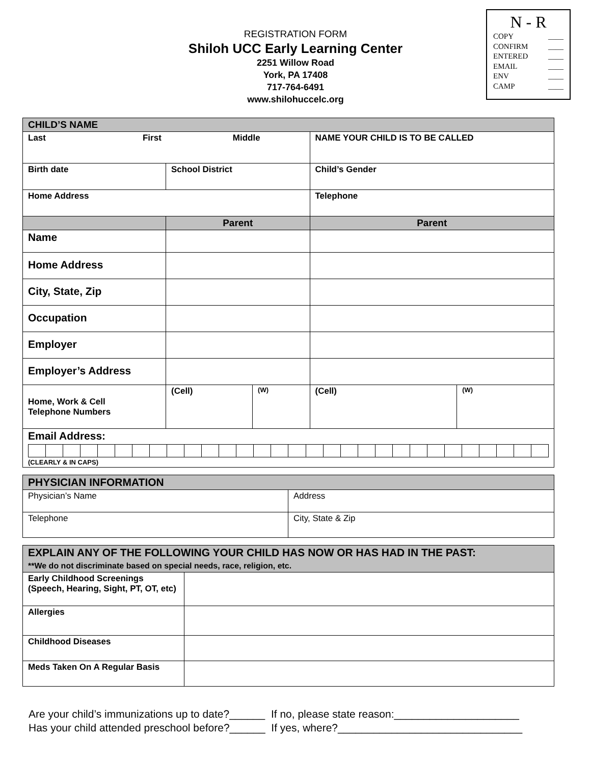REGISTRATION FORM
Shiloh UCC Early Learning Center
2251 Willow Road
York, PA 17408
717-764-6491
www.shilohuccelc.org
N - R
COPY ____
CONFIRM ____
ENTERED ____
EMAIL ____
ENV ____
CAMP ____
| CHILD’S NAME | | | | |
| Last First Middle | | | NAME YOUR CHILD IS TO BE CALLED | |
| Birth date | School District | | Child’s Gender | |
| Home Address | | | Telephone | |
| | Parent | | Parent | |
| Name | | | | |
| Home Address | | | | |
| City, State, Zip | | | | |
| Occupation | | | | |
| Employer | | | | |
| Employer’s Address | | | | |
| Home, Work & Cell Telephone Numbers | (Cell) | (W) | (Cell) | (W) |
| Email Address: (CLEARLY & IN CAPS) | | | | |
| PHYSICIAN INFORMATION | |
| Physician’s Name | Address |
| Telephone | City, State & Zip |
| EXPLAIN ANY OF THE FOLLOWING YOUR CHILD HAS NOW OR HAS HAD IN THE PAST: **We do not discriminate based on special needs, race, religion, etc. | |
| Early Childhood Screenings (Speech, Hearing, Sight, PT, OT, etc) | |
| Allergies | |
| Childhood Diseases | |
| Meds Taken On A Regular Basis | |
Are your child’s immunizations up to date?______ If no, please state reason:_____________________
Has your child attended preschool before?______ If yes, where?_______________________________